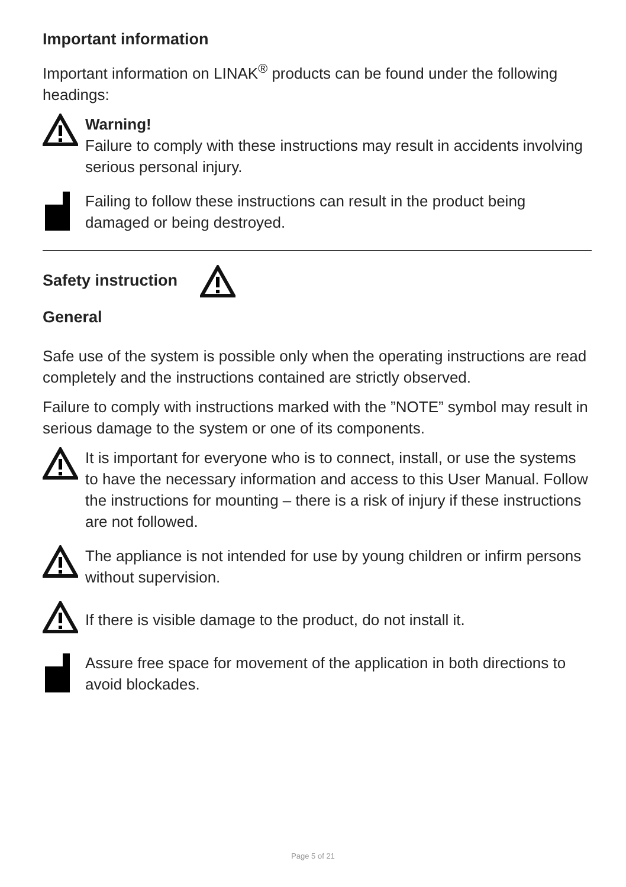Important information
Important information on LINAK<sup>®</sup> products can be found under the following headings:
Warning!
Failure to comply with these instructions may result in accidents involving serious personal injury.
Failing to follow these instructions can result in the product being damaged or being destroyed.
Safety instruction
General
Safe use of the system is possible only when the operating instructions are read completely and the instructions contained are strictly observed.
Failure to comply with instructions marked with the ”NOTE” symbol may result in serious damage to the system or one of its components.
It is important for everyone who is to connect, install, or use the systems to have the necessary information and access to this User Manual. Follow the instructions for mounting – there is a risk of injury if these instructions are not followed.
The appliance is not intended for use by young children or infirm persons without supervision.
If there is visible damage to the product, do not install it.
Assure free space for movement of the application in both directions to avoid blockades.
Page 5 of 21